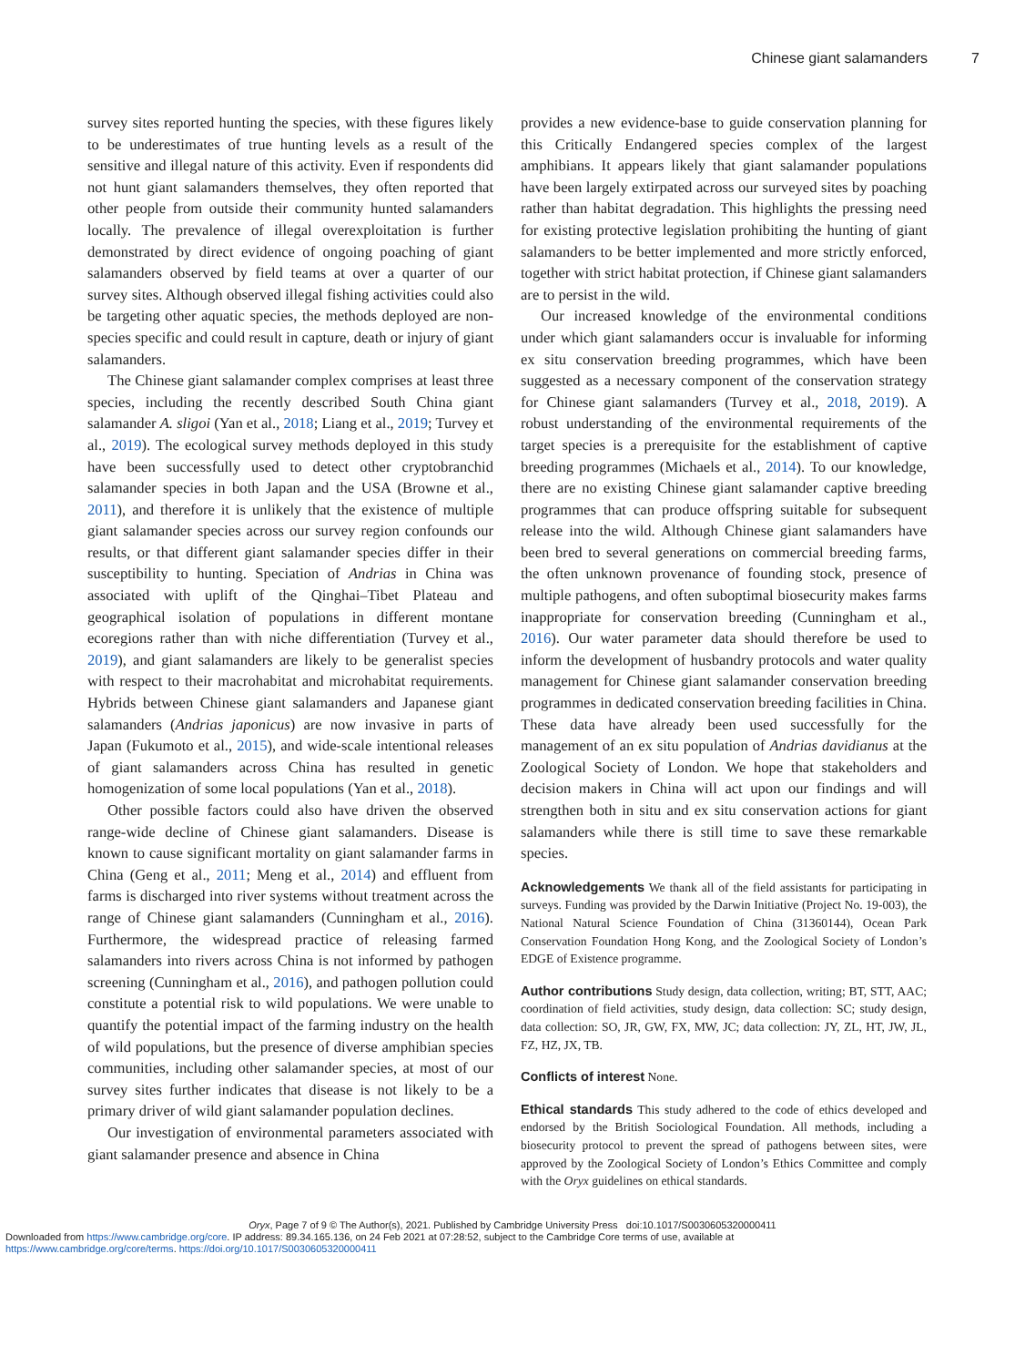Chinese giant salamanders 7
survey sites reported hunting the species, with these figures likely to be underestimates of true hunting levels as a result of the sensitive and illegal nature of this activity. Even if respondents did not hunt giant salamanders themselves, they often reported that other people from outside their community hunted salamanders locally. The prevalence of illegal overexploitation is further demonstrated by direct evidence of ongoing poaching of giant salamanders observed by field teams at over a quarter of our survey sites. Although observed illegal fishing activities could also be targeting other aquatic species, the methods deployed are non-species specific and could result in capture, death or injury of giant salamanders.
The Chinese giant salamander complex comprises at least three species, including the recently described South China giant salamander A. sligoi (Yan et al., 2018; Liang et al., 2019; Turvey et al., 2019). The ecological survey methods deployed in this study have been successfully used to detect other cryptobranchid salamander species in both Japan and the USA (Browne et al., 2011), and therefore it is unlikely that the existence of multiple giant salamander species across our survey region confounds our results, or that different giant salamander species differ in their susceptibility to hunting. Speciation of Andrias in China was associated with uplift of the Qinghai–Tibet Plateau and geographical isolation of populations in different montane ecoregions rather than with niche differentiation (Turvey et al., 2019), and giant salamanders are likely to be generalist species with respect to their macrohabitat and microhabitat requirements. Hybrids between Chinese giant salamanders and Japanese giant salamanders (Andrias japonicus) are now invasive in parts of Japan (Fukumoto et al., 2015), and wide-scale intentional releases of giant salamanders across China has resulted in genetic homogenization of some local populations (Yan et al., 2018).
Other possible factors could also have driven the observed range-wide decline of Chinese giant salamanders. Disease is known to cause significant mortality on giant salamander farms in China (Geng et al., 2011; Meng et al., 2014) and effluent from farms is discharged into river systems without treatment across the range of Chinese giant salamanders (Cunningham et al., 2016). Furthermore, the widespread practice of releasing farmed salamanders into rivers across China is not informed by pathogen screening (Cunningham et al., 2016), and pathogen pollution could constitute a potential risk to wild populations. We were unable to quantify the potential impact of the farming industry on the health of wild populations, but the presence of diverse amphibian species communities, including other salamander species, at most of our survey sites further indicates that disease is not likely to be a primary driver of wild giant salamander population declines.
Our investigation of environmental parameters associated with giant salamander presence and absence in China
provides a new evidence-base to guide conservation planning for this Critically Endangered species complex of the largest amphibians. It appears likely that giant salamander populations have been largely extirpated across our surveyed sites by poaching rather than habitat degradation. This highlights the pressing need for existing protective legislation prohibiting the hunting of giant salamanders to be better implemented and more strictly enforced, together with strict habitat protection, if Chinese giant salamanders are to persist in the wild.
Our increased knowledge of the environmental conditions under which giant salamanders occur is invaluable for informing ex situ conservation breeding programmes, which have been suggested as a necessary component of the conservation strategy for Chinese giant salamanders (Turvey et al., 2018, 2019). A robust understanding of the environmental requirements of the target species is a prerequisite for the establishment of captive breeding programmes (Michaels et al., 2014). To our knowledge, there are no existing Chinese giant salamander captive breeding programmes that can produce offspring suitable for subsequent release into the wild. Although Chinese giant salamanders have been bred to several generations on commercial breeding farms, the often unknown provenance of founding stock, presence of multiple pathogens, and often suboptimal biosecurity makes farms inappropriate for conservation breeding (Cunningham et al., 2016). Our water parameter data should therefore be used to inform the development of husbandry protocols and water quality management for Chinese giant salamander conservation breeding programmes in dedicated conservation breeding facilities in China. These data have already been used successfully for the management of an ex situ population of Andrias davidianus at the Zoological Society of London. We hope that stakeholders and decision makers in China will act upon our findings and will strengthen both in situ and ex situ conservation actions for giant salamanders while there is still time to save these remarkable species.
Acknowledgements We thank all of the field assistants for participating in surveys. Funding was provided by the Darwin Initiative (Project No. 19-003), the National Natural Science Foundation of China (31360144), Ocean Park Conservation Foundation Hong Kong, and the Zoological Society of London’s EDGE of Existence programme.
Author contributions Study design, data collection, writing; BT, STT, AAC; coordination of field activities, study design, data collection: SC; study design, data collection: SO, JR, GW, FX, MW, JC; data collection: JY, ZL, HT, JW, JL, FZ, HZ, JX, TB.
Conflicts of interest None.
Ethical standards This study adhered to the code of ethics developed and endorsed by the British Sociological Foundation. All methods, including a biosecurity protocol to prevent the spread of pathogens between sites, were approved by the Zoological Society of London’s Ethics Committee and comply with the Oryx guidelines on ethical standards.
Oryx, Page 7 of 9 © The Author(s), 2021. Published by Cambridge University Press doi:10.1017/S0030605320000411
Downloaded from https://www.cambridge.org/core. IP address: 89.34.165.136, on 24 Feb 2021 at 07:28:52, subject to the Cambridge Core terms of use, available at
https://www.cambridge.org/core/terms. https://doi.org/10.1017/S0030605320000411